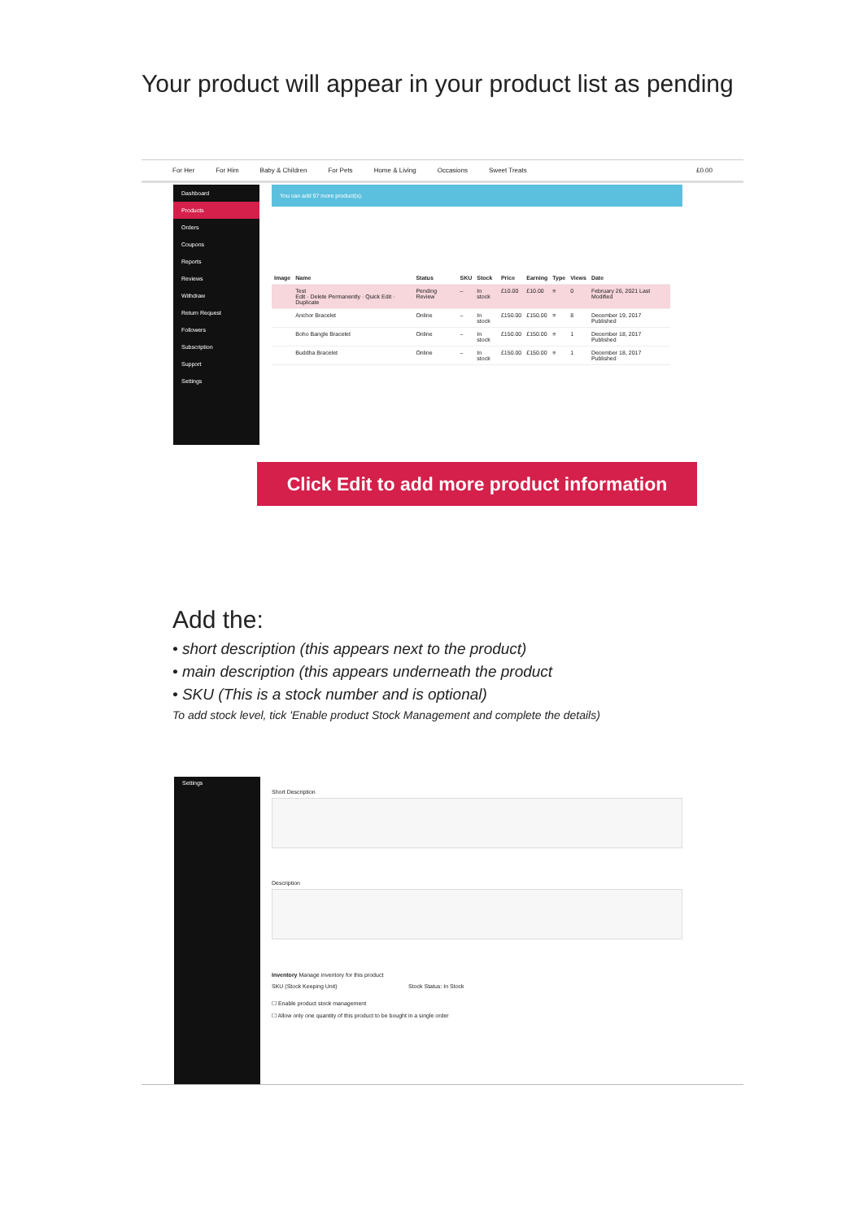Your product will appear in your product list as pending
For Her For Him Baby & Children For Pets Home & Living Occasions Sweet Treats £0.00
Dashboard
Products
Orders
Coupons
Reports
Reviews
Withdraw
Return Request
Followers
Subscription
Support
Settings
You can add 97 more product(s).
| Image | Name | Status | SKU | Stock | Price | Earning | Type | Views | Date |
| --- | --- | --- | --- | --- | --- | --- | --- | --- | --- |
| | Test Edit · Delete Permanently · Quick Edit · Duplicate | Pending Review | – | In stock | £10.00 | £10.00 | ≡ | 0 | February 26, 2021 Last Modified |
| | Anchor Bracelet | Online | – | In stock | £150.00 | £150.00 | ≡ | 8 | December 19, 2017 Published |
| | Boho Bangle Bracelet | Online | – | In stock | £150.00 | £150.00 | ≡ | 1 | December 18, 2017 Published |
| | Buddha Bracelet | Online | – | In stock | £150.00 | £150.00 | ≡ | 1 | December 18, 2017 Published |
Click Edit to add more product information
Add the:
• short description (this appears next to the product)
• main description (this appears underneath the product
• SKU (This is a stock number and is optional)
To add stock level, tick 'Enable product Stock Management and complete the details)
Settings
Short Description
Description
Inventory Manage inventory for this product
SKU (Stock Keeping Unit) Stock Status: In Stock
☐ Enable product stock management
☐ Allow only one quantity of this product to be bought in a single order